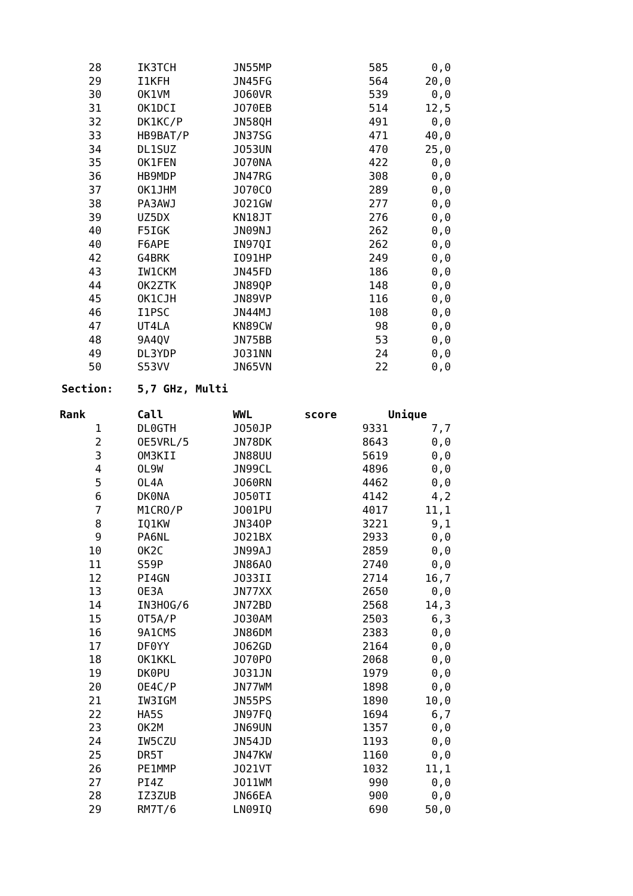| 28 | | IK3TCH | JN55MP | 585 | 0,0 |
| 29 | | I1KFH | JN45FG | 564 | 20,0 |
| 30 | | OK1VM | JO60VR | 539 | 0,0 |
| 31 | | OK1DCI | JO70EB | 514 | 12,5 |
| 32 | | DK1KC/P | JN58QH | 491 | 0,0 |
| 33 | | HB9BAT/P | JN37SG | 471 | 40,0 |
| 34 | | DL1SUZ | JO53UN | 470 | 25,0 |
| 35 | | OK1FEN | JO70NA | 422 | 0,0 |
| 36 | | HB9MDP | JN47RG | 308 | 0,0 |
| 37 | | OK1JHM | JO70CO | 289 | 0,0 |
| 38 | | PA3AWJ | JO21GW | 277 | 0,0 |
| 39 | | UZ5DX | KN18JT | 276 | 0,0 |
| 40 | | F5IGK | JN09NJ | 262 | 0,0 |
| 40 | | F6APE | IN97QI | 262 | 0,0 |
| 42 | | G4BRK | IO91HP | 249 | 0,0 |
| 43 | | IW1CKM | JN45FD | 186 | 0,0 |
| 44 | | OK2ZTK | JN89QP | 148 | 0,0 |
| 45 | | OK1CJH | JN89VP | 116 | 0,0 |
| 46 | | I1PSC | JN44MJ | 108 | 0,0 |
| 47 | | UT4LA | KN89CW | 98 | 0,0 |
| 48 | | 9A4QV | JN75BB | 53 | 0,0 |
| 49 | | DL3YDP | JO31NN | 24 | 0,0 |
| 50 | | S53VV | JN65VN | 22 | 0,0 |
Section: 5,7 GHz, Multi
| Rank | | Call | WWL | score | Unique |
| --- | --- | --- | --- | --- | --- |
| 1 | | DL0GTH | JO50JP | 9331 | 7,7 |
| 2 | | OE5VRL/5 | JN78DK | 8643 | 0,0 |
| 3 | | OM3KII | JN88UU | 5619 | 0,0 |
| 4 | | OL9W | JN99CL | 4896 | 0,0 |
| 5 | | OL4A | JO60RN | 4462 | 0,0 |
| 6 | | DK0NA | JO50TI | 4142 | 4,2 |
| 7 | | M1CRO/P | JO01PU | 4017 | 11,1 |
| 8 | | IQ1KW | JN34OP | 3221 | 9,1 |
| 9 | | PA6NL | JO21BX | 2933 | 0,0 |
| 10 | | OK2C | JN99AJ | 2859 | 0,0 |
| 11 | | S59P | JN86AO | 2740 | 0,0 |
| 12 | | PI4GN | JO33II | 2714 | 16,7 |
| 13 | | OE3A | JN77XX | 2650 | 0,0 |
| 14 | | IN3HOG/6 | JN72BD | 2568 | 14,3 |
| 15 | | OT5A/P | JO30AM | 2503 | 6,3 |
| 16 | | 9A1CMS | JN86DM | 2383 | 0,0 |
| 17 | | DF0YY | JO62GD | 2164 | 0,0 |
| 18 | | OK1KKL | JO70PO | 2068 | 0,0 |
| 19 | | DK0PU | JO31JN | 1979 | 0,0 |
| 20 | | OE4C/P | JN77WM | 1898 | 0,0 |
| 21 | | IW3IGM | JN55PS | 1890 | 10,0 |
| 22 | | HA5S | JN97FQ | 1694 | 6,7 |
| 23 | | OK2M | JN69UN | 1357 | 0,0 |
| 24 | | IW5CZU | JN54JD | 1193 | 0,0 |
| 25 | | DR5T | JN47KW | 1160 | 0,0 |
| 26 | | PE1MMP | JO21VT | 1032 | 11,1 |
| 27 | | PI4Z | JO11WM | 990 | 0,0 |
| 28 | | IZ3ZUB | JN66EA | 900 | 0,0 |
| 29 | | RM7T/6 | LN09IQ | 690 | 50,0 |